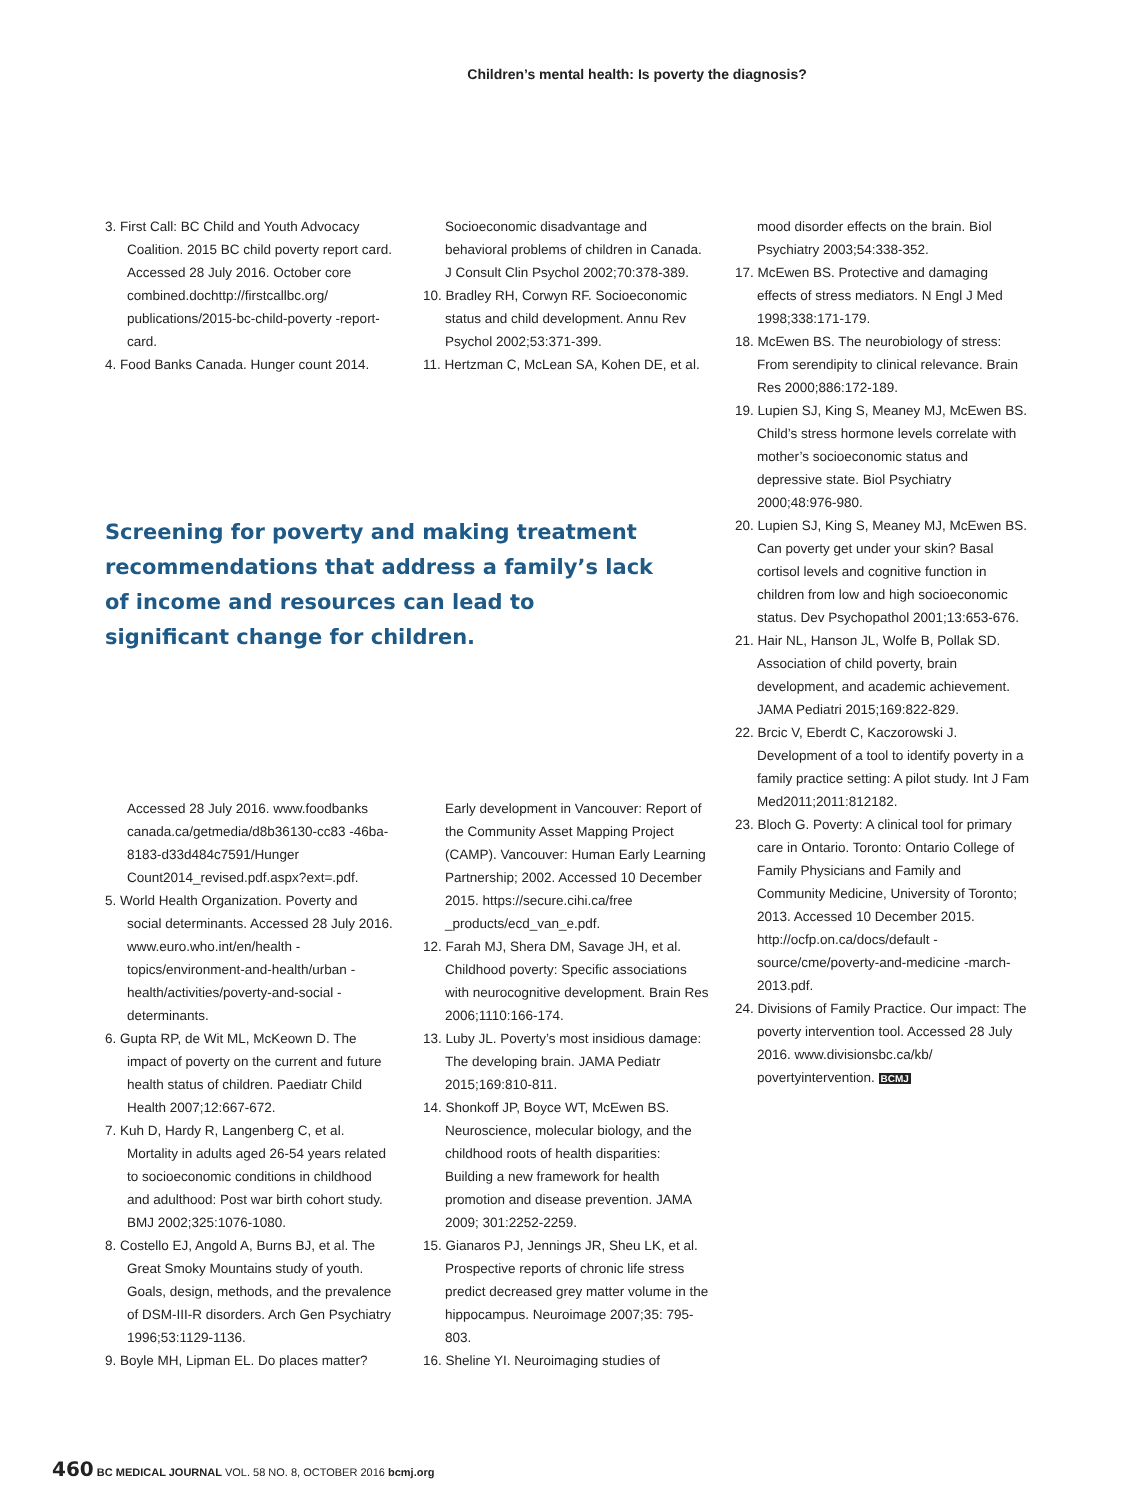Children’s mental health: Is poverty the diagnosis?
3. First Call: BC Child and Youth Advocacy Coalition. 2015 BC child poverty report card. Accessed 28 July 2016. October core combined.dochttp://firstcallbc.org/ publications/2015-bc-child-poverty -report-card.
4. Food Banks Canada. Hunger count 2014.
Socioeconomic disadvantage and behavioral problems of children in Canada. J Consult Clin Psychol 2002;70:378-389.
10. Bradley RH, Corwyn RF. Socioeconomic status and child development. Annu Rev Psychol 2002;53:371-399.
11. Hertzman C, McLean SA, Kohen DE, et al.
Screening for poverty and making treatment recommendations that address a family’s lack of income and resources can lead to significant change for children.
Accessed 28 July 2016. www.foodbanks canada.ca/getmedia/d8b36130-cc83 -46ba-8183-d33d484c7591/Hunger Count2014_revised.pdf.aspx?ext=.pdf.
5. World Health Organization. Poverty and social determinants. Accessed 28 July 2016. www.euro.who.int/en/health -topics/environment-and-health/urban -health/activities/poverty-and-social -determinants.
6. Gupta RP, de Wit ML, McKeown D. The impact of poverty on the current and future health status of children. Paediatr Child Health 2007;12:667-672.
7. Kuh D, Hardy R, Langenberg C, et al. Mortality in adults aged 26-54 years related to socioeconomic conditions in childhood and adulthood: Post war birth cohort study. BMJ 2002;325:1076-1080.
8. Costello EJ, Angold A, Burns BJ, et al. The Great Smoky Mountains study of youth. Goals, design, methods, and the prevalence of DSM-III-R disorders. Arch Gen Psychiatry 1996;53:1129-1136.
9. Boyle MH, Lipman EL. Do places matter?
Early development in Vancouver: Report of the Community Asset Mapping Project (CAMP). Vancouver: Human Early Learning Partnership; 2002. Accessed 10 December 2015. https://secure.cihi.ca/free _products/ecd_van_e.pdf.
12. Farah MJ, Shera DM, Savage JH, et al. Childhood poverty: Specific associations with neurocognitive development. Brain Res 2006;1110:166-174.
13. Luby JL. Poverty’s most insidious damage: The developing brain. JAMA Pediatr 2015;169:810-811.
14. Shonkoff JP, Boyce WT, McEwen BS. Neuroscience, molecular biology, and the childhood roots of health disparities: Building a new framework for health promotion and disease prevention. JAMA 2009; 301:2252-2259.
15. Gianaros PJ, Jennings JR, Sheu LK, et al. Prospective reports of chronic life stress predict decreased grey matter volume in the hippocampus. Neuroimage 2007;35: 795-803.
16. Sheline YI. Neuroimaging studies of
mood disorder effects on the brain. Biol Psychiatry 2003;54:338-352.
17. McEwen BS. Protective and damaging effects of stress mediators. N Engl J Med 1998;338:171-179.
18. McEwen BS. The neurobiology of stress: From serendipity to clinical relevance. Brain Res 2000;886:172-189.
19. Lupien SJ, King S, Meaney MJ, McEwen BS. Child’s stress hormone levels correlate with mother’s socioeconomic status and depressive state. Biol Psychiatry 2000;48:976-980.
20. Lupien SJ, King S, Meaney MJ, McEwen BS. Can poverty get under your skin? Basal cortisol levels and cognitive function in children from low and high socioeconomic status. Dev Psychopathol 2001;13:653-676.
21. Hair NL, Hanson JL, Wolfe B, Pollak SD. Association of child poverty, brain development, and academic achievement. JAMA Pediatri 2015;169:822-829.
22. Brcic V, Eberdt C, Kaczorowski J. Development of a tool to identify poverty in a family practice setting: A pilot study. Int J Fam Med2011;2011:812182.
23. Bloch G. Poverty: A clinical tool for primary care in Ontario. Toronto: Ontario College of Family Physicians and Family and Community Medicine, University of Toronto; 2013. Accessed 10 December 2015. http://ocfp.on.ca/docs/default -source/cme/poverty-and-medicine -march-2013.pdf.
24. Divisions of Family Practice. Our impact: The poverty intervention tool. Accessed 28 July 2016. www.divisionsbc.ca/kb/ povertyintervention. BCMJ
460 BC MEDICAL JOURNAL VOL. 58 NO. 8, OCTOBER 2016 bcmj.org